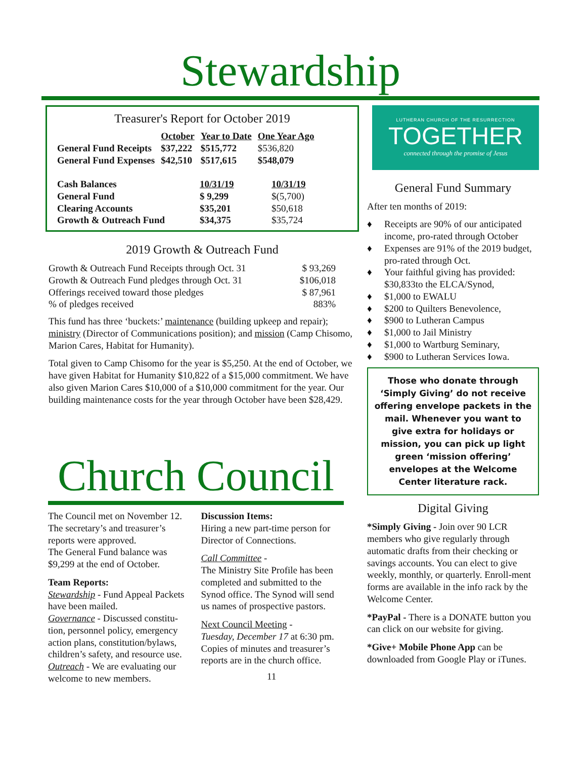Stewardship
Treasurer's Report for October 2019
| | October | Year to Date | One Year Ago |
| General Fund Receipts | $37,222 | $515,772 | $536,820 |
| General Fund Expenses | $42,510 | $517,615 | $548,079 |
| Cash Balances | 10/31/19 | 10/31/19 |
| General Fund | $ 9,299 | $(5,700) |
| Clearing Accounts | $35,201 | $50,618 |
| Growth & Outreach Fund | $34,375 | $35,724 |
2019 Growth & Outreach Fund
| Growth & Outreach Fund Receipts through Oct. 31 | $ 93,269 |
| Growth & Outreach Fund pledges through Oct. 31 | $106,018 |
| Offerings received toward those pledges | $ 87,961 |
| % of pledges received | 883% |
This fund has three ‘buckets:’ maintenance (building upkeep and repair); ministry (Director of Communications position); and mission (Camp Chisomo, Marion Cares, Habitat for Humanity).
Total given to Camp Chisomo for the year is $5,250. At the end of October, we have given Habitat for Humanity $10,822 of a $15,000 commitment. We have also given Marion Cares $10,000 of a $10,000 commitment for the year. Our building maintenance costs for the year through October have been $28,429.
LUTHERAN CHURCH OF THE RESURRECTION
TOGETHER
connected through the promise of Jesus
General Fund Summary
After ten months of 2019:
♦ Receipts are 90% of our anticipated income, pro-rated through October
♦ Expenses are 91% of the 2019 budget, pro-rated through Oct.
♦ Your faithful giving has provided: $30,833to the ELCA/Synod,
♦ $1,000 to EWALU
♦ $200 to Quilters Benevolence,
♦ $900 to Lutheran Campus
♦ $1,000 to Jail Ministry
♦ $1,000 to Wartburg Seminary,
♦ $900 to Lutheran Services Iowa.
Those who donate through ‘Simply Giving’ do not receive offering envelope packets in the mail. Whenever you want to give extra for holidays or mission, you can pick up light green ‘mission offering’ envelopes at the Welcome Center literature rack.
Digital Giving
*Simply Giving - Join over 90 LCR members who give regularly through automatic drafts from their checking or savings accounts. You can elect to give weekly, monthly, or quarterly. Enroll-ment forms are available in the info rack by the Welcome Center.
*PayPal - There is a DONATE button you can click on our website for giving.
*Give+ Mobile Phone App can be downloaded from Google Play or iTunes.
Church Council
The Council met on November 12. The secretary’s and treasurer’s reports were approved.
The General Fund balance was $9,299 at the end of October.
Team Reports:
Stewardship - Fund Appeal Packets have been mailed.
Governance - Discussed constitu-tion, personnel policy, emergency action plans, constitution/bylaws, children’s safety, and resource use.
Outreach - We are evaluating our welcome to new members.
Discussion Items:
Hiring a new part-time person for Director of Connections.
Call Committee -
The Ministry Site Profile has been completed and submitted to the Synod office. The Synod will send us names of prospective pastors.
Next Council Meeting -
Tuesday, December 17 at 6:30 pm. Copies of minutes and treasurer’s reports are in the church office.
11